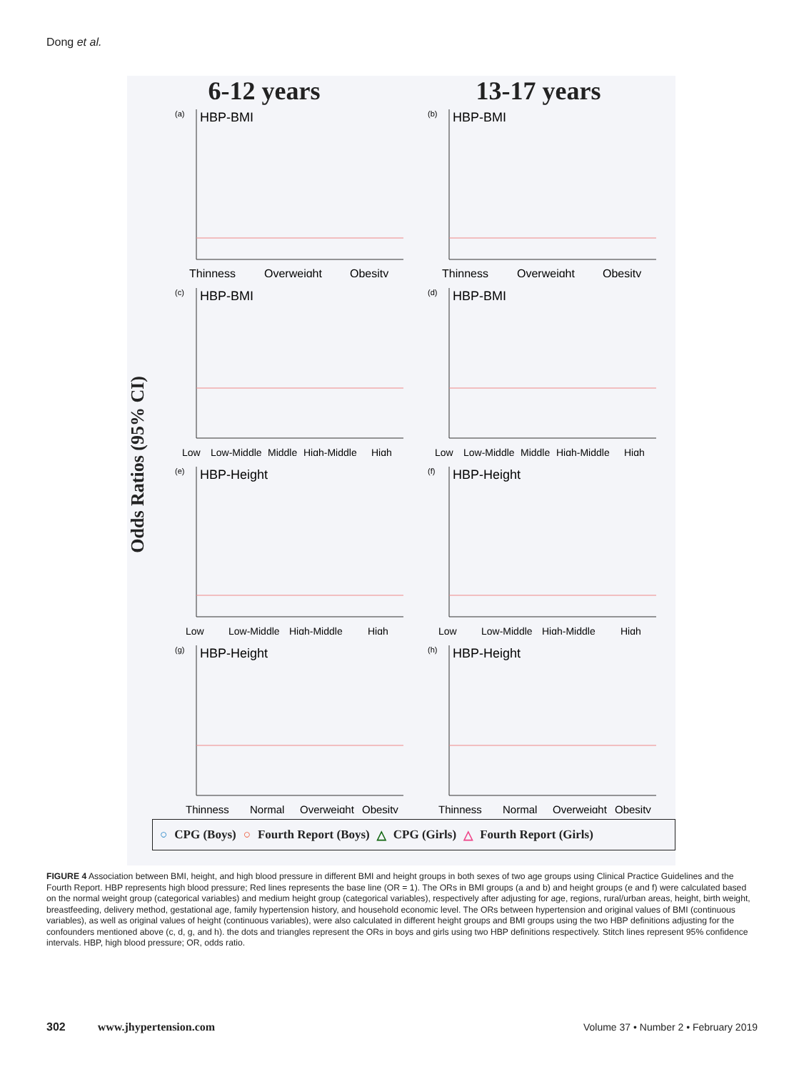Dong et al.
Odds Ratios (95% CI)
6-12 years 13-17 years
(a)
HBP-BMI
Thinness
Overweight
Obesity
(b)
HBP-BMI
Thinness
Overweight
Obesity
(c)
HBP-BMI
Low
Low-Middle
Middle
High-Middle
High
(d)
HBP-BMI
Low
Low-Middle
Middle
High-Middle
High
(e)
HBP-Height
Low
Low-Middle
High-Middle
High
(f)
HBP-Height
Low
Low-Middle
High-Middle
High
(g)
HBP-Height
Thinness
Normal
Overweight
Obesity
(h)
HBP-Height
Thinness
Normal
Overweight
Obesity
○ CPG (Boys) ○ Fourth Report (Boys) △ CPG (Girls) △ Fourth Report (Girls)
FIGURE 4 Association between BMI, height, and high blood pressure in different BMI and height groups in both sexes of two age groups using Clinical Practice Guidelines and the Fourth Report. HBP represents high blood pressure; Red lines represents the base line (OR = 1). The ORs in BMI groups (a and b) and height groups (e and f) were calculated based on the normal weight group (categorical variables) and medium height group (categorical variables), respectively after adjusting for age, regions, rural/urban areas, height, birth weight, breastfeeding, delivery method, gestational age, family hypertension history, and household economic level. The ORs between hypertension and original values of BMI (continuous variables), as well as original values of height (continuous variables), were also calculated in different height groups and BMI groups using the two HBP definitions adjusting for the confounders mentioned above (c, d, g, and h). the dots and triangles represent the ORs in boys and girls using two HBP definitions respectively. Stitch lines represent 95% confidence intervals. HBP, high blood pressure; OR, odds ratio.
302 www.jhypertension.com Volume 37 • Number 2 • February 2019